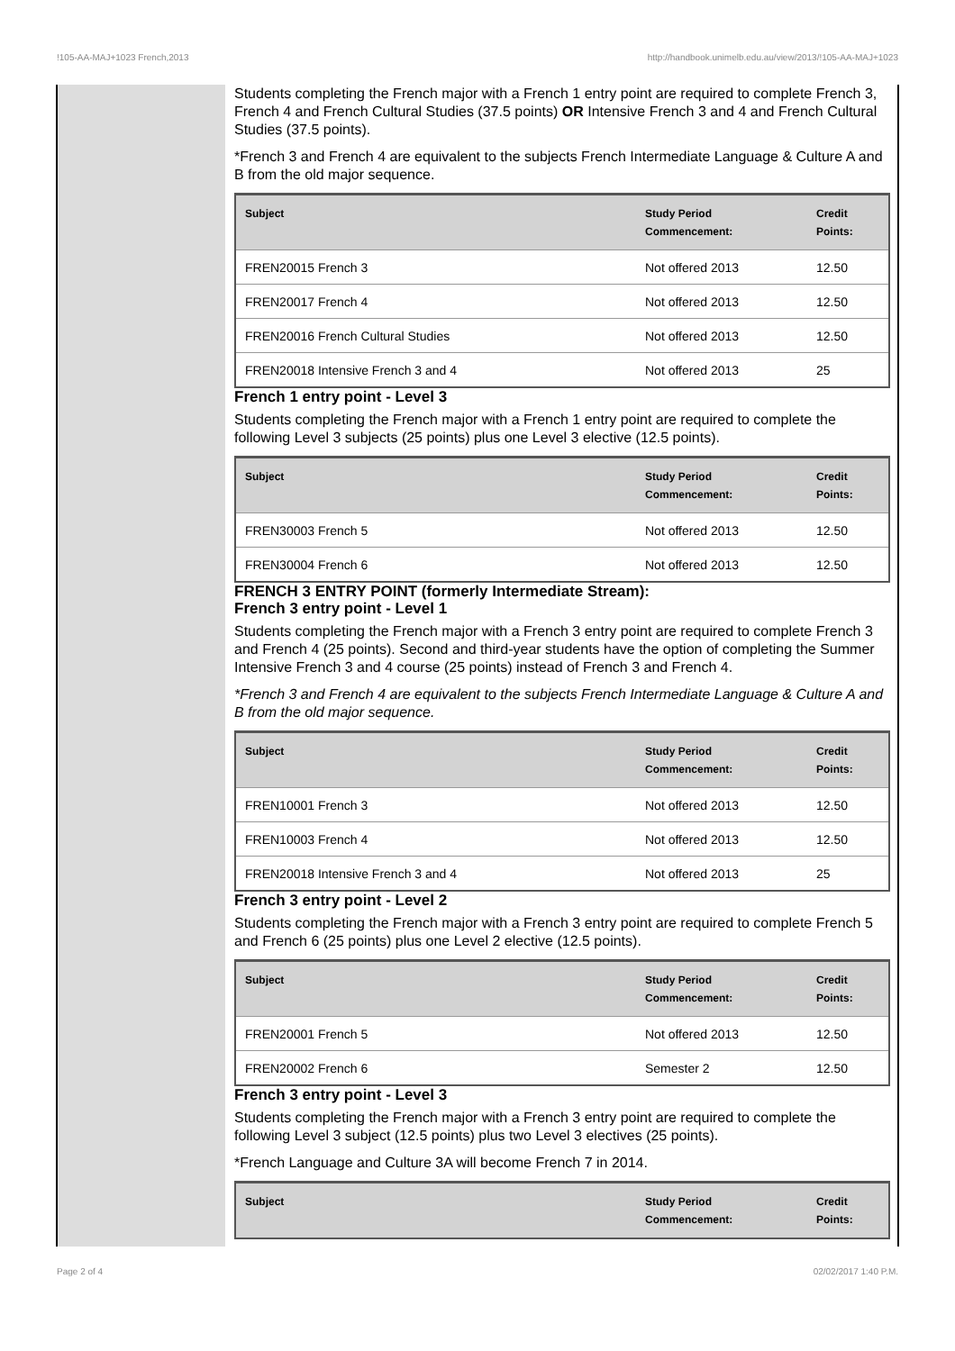!105-AA-MAJ+1023 French,2013 http://handbook.unimelb.edu.au/view/2013/!105-AA-MAJ+1023
Students completing the French major with a French 1 entry point are required to complete French 3, French 4 and French Cultural Studies (37.5 points) OR Intensive French 3 and 4 and French Cultural Studies (37.5 points).
*French 3 and French 4 are equivalent to the subjects French Intermediate Language & Culture A and B from the old major sequence.
| Subject | Study Period Commencement: | Credit Points: |
| --- | --- | --- |
| FREN20015 French 3 | Not offered 2013 | 12.50 |
| FREN20017 French 4 | Not offered 2013 | 12.50 |
| FREN20016 French Cultural Studies | Not offered 2013 | 12.50 |
| FREN20018 Intensive French 3 and 4 | Not offered 2013 | 25 |
French 1 entry point - Level 3
Students completing the French major with a French 1 entry point are required to complete the following Level 3 subjects (25 points) plus one Level 3 elective (12.5 points).
| Subject | Study Period Commencement: | Credit Points: |
| --- | --- | --- |
| FREN30003 French 5 | Not offered 2013 | 12.50 |
| FREN30004 French 6 | Not offered 2013 | 12.50 |
FRENCH 3 ENTRY POINT (formerly Intermediate Stream):
French 3 entry point - Level 1
Students completing the French major with a French 3 entry point are required to complete French 3 and French 4 (25 points). Second and third-year students have the option of completing the Summer Intensive French 3 and 4 course (25 points) instead of French 3 and French 4.
*French 3 and French 4 are equivalent to the subjects French Intermediate Language & Culture A and B from the old major sequence.
| Subject | Study Period Commencement: | Credit Points: |
| --- | --- | --- |
| FREN10001 French 3 | Not offered 2013 | 12.50 |
| FREN10003 French 4 | Not offered 2013 | 12.50 |
| FREN20018 Intensive French 3 and 4 | Not offered 2013 | 25 |
French 3 entry point - Level 2
Students completing the French major with a French 3 entry point are required to complete French 5 and French 6 (25 points) plus one Level 2 elective (12.5 points).
| Subject | Study Period Commencement: | Credit Points: |
| --- | --- | --- |
| FREN20001 French 5 | Not offered 2013 | 12.50 |
| FREN20002 French 6 | Semester 2 | 12.50 |
French 3 entry point - Level 3
Students completing the French major with a French 3 entry point are required to complete the following Level 3 subject (12.5 points) plus two Level 3 electives (25 points).
*French Language and Culture 3A will become French 7 in 2014.
| Subject | Study Period Commencement: | Credit Points: |
| --- | --- | --- |
Page 2 of 4 02/02/2017 1:40 P.M.